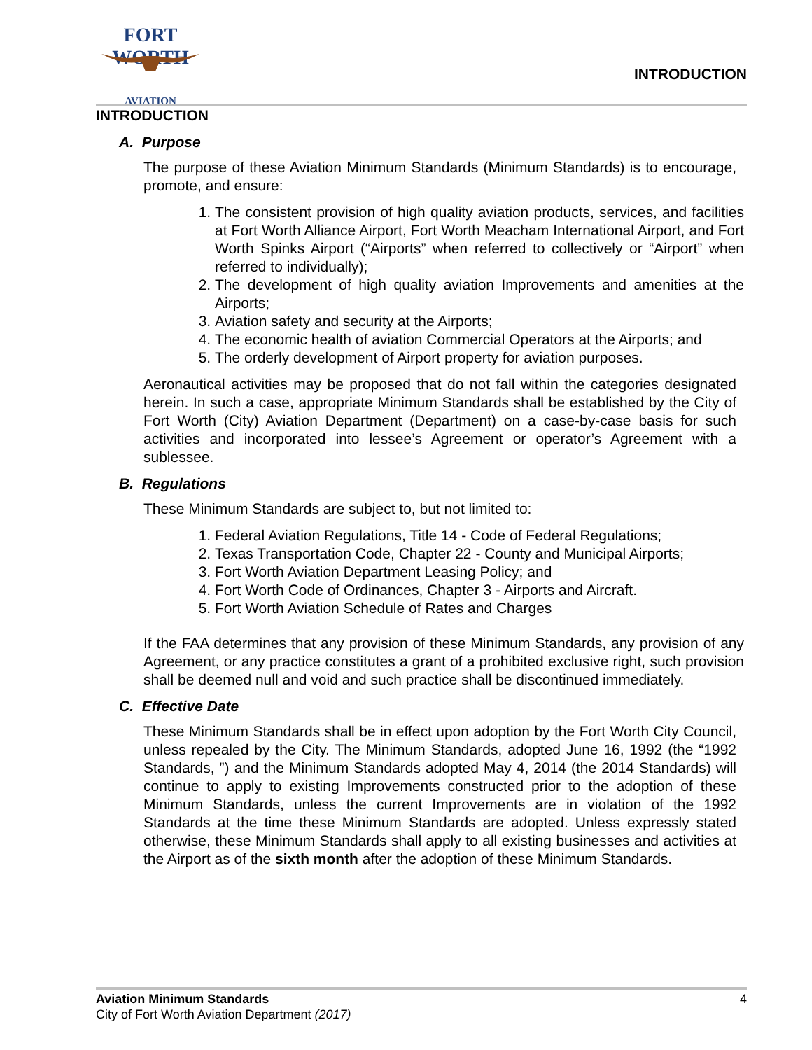FORT WORTH
AVIATION
INTRODUCTION
INTRODUCTION
A. Purpose
The purpose of these Aviation Minimum Standards (Minimum Standards) is to encourage, promote, and ensure:
1. The consistent provision of high quality aviation products, services, and facilities at Fort Worth Alliance Airport, Fort Worth Meacham International Airport, and Fort Worth Spinks Airport (“Airports” when referred to collectively or “Airport” when referred to individually);
2. The development of high quality aviation Improvements and amenities at the Airports;
3. Aviation safety and security at the Airports;
4. The economic health of aviation Commercial Operators at the Airports; and
5. The orderly development of Airport property for aviation purposes.
Aeronautical activities may be proposed that do not fall within the categories designated herein. In such a case, appropriate Minimum Standards shall be established by the City of Fort Worth (City) Aviation Department (Department) on a case-by-case basis for such activities and incorporated into lessee’s Agreement or operator’s Agreement with a sublessee.
B. Regulations
These Minimum Standards are subject to, but not limited to:
1. Federal Aviation Regulations, Title 14 - Code of Federal Regulations;
2. Texas Transportation Code, Chapter 22 - County and Municipal Airports;
3. Fort Worth Aviation Department Leasing Policy; and
4. Fort Worth Code of Ordinances, Chapter 3 - Airports and Aircraft.
5. Fort Worth Aviation Schedule of Rates and Charges
If the FAA determines that any provision of these Minimum Standards, any provision of any Agreement, or any practice constitutes a grant of a prohibited exclusive right, such provision shall be deemed null and void and such practice shall be discontinued immediately.
C. Effective Date
These Minimum Standards shall be in effect upon adoption by the Fort Worth City Council, unless repealed by the City. The Minimum Standards, adopted June 16, 1992 (the “1992 Standards, ”) and the Minimum Standards adopted May 4, 2014 (the 2014 Standards) will continue to apply to existing Improvements constructed prior to the adoption of these Minimum Standards, unless the current Improvements are in violation of the 1992 Standards at the time these Minimum Standards are adopted. Unless expressly stated otherwise, these Minimum Standards shall apply to all existing businesses and activities at the Airport as of the sixth month after the adoption of these Minimum Standards.
Aviation Minimum Standards 4
City of Fort Worth Aviation Department (2017)